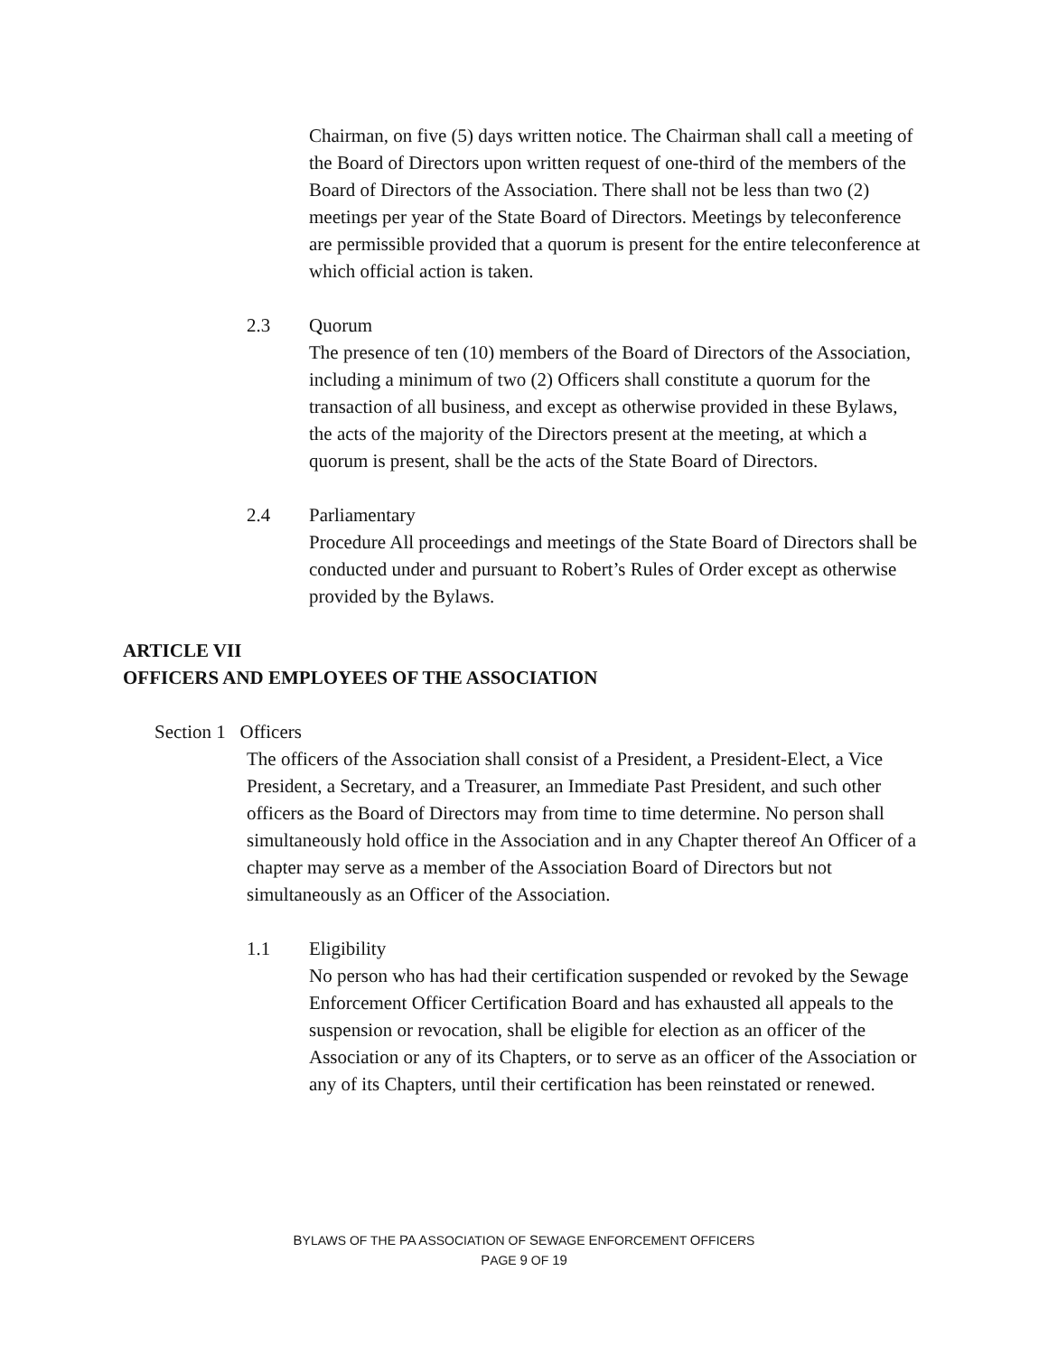Chairman, on five (5) days written notice. The Chairman shall call a meeting of the Board of Directors upon written request of one-third of the members of the Board of Directors of the Association. There shall not be less than two (2) meetings per year of the State Board of Directors. Meetings by teleconference are permissible provided that a quorum is present for the entire teleconference at which official action is taken.
2.3 Quorum
The presence of ten (10) members of the Board of Directors of the Association, including a minimum of two (2) Officers shall constitute a quorum for the transaction of all business, and except as otherwise provided in these Bylaws, the acts of the majority of the Directors present at the meeting, at which a quorum is present, shall be the acts of the State Board of Directors.
2.4 Parliamentary
Procedure All proceedings and meetings of the State Board of Directors shall be conducted under and pursuant to Robert’s Rules of Order except as otherwise provided by the Bylaws.
ARTICLE VII
OFFICERS AND EMPLOYEES OF THE ASSOCIATION
Section 1 Officers
The officers of the Association shall consist of a President, a President-Elect, a Vice President, a Secretary, and a Treasurer, an Immediate Past President, and such other officers as the Board of Directors may from time to time determine. No person shall simultaneously hold office in the Association and in any Chapter thereof An Officer of a chapter may serve as a member of the Association Board of Directors but not simultaneously as an Officer of the Association.
1.1 Eligibility
No person who has had their certification suspended or revoked by the Sewage Enforcement Officer Certification Board and has exhausted all appeals to the suspension or revocation, shall be eligible for election as an officer of the Association or any of its Chapters, or to serve as an officer of the Association or any of its Chapters, until their certification has been reinstated or renewed.
BYLAWS OF THE PA ASSOCIATION OF SEWAGE ENFORCEMENT OFFICERS
PAGE 9 OF 19